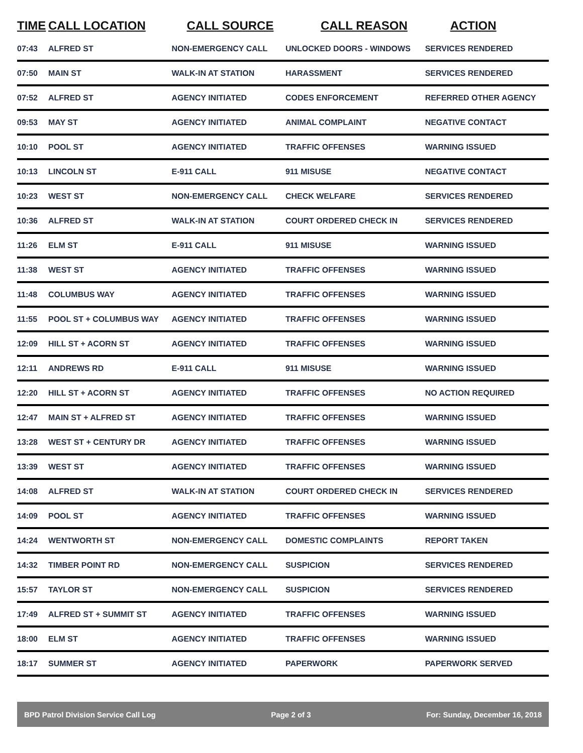| TIME | CALL LOCATION | CALL SOURCE | CALL REASON | ACTION |
| --- | --- | --- | --- | --- |
| 07:43 | ALFRED ST | NON-EMERGENCY CALL | UNLOCKED DOORS - WINDOWS | SERVICES RENDERED |
| 07:50 | MAIN ST | WALK-IN AT STATION | HARASSMENT | SERVICES RENDERED |
| 07:52 | ALFRED ST | AGENCY INITIATED | CODES ENFORCEMENT | REFERRED OTHER AGENCY |
| 09:53 | MAY ST | AGENCY INITIATED | ANIMAL COMPLAINT | NEGATIVE CONTACT |
| 10:10 | POOL ST | AGENCY INITIATED | TRAFFIC OFFENSES | WARNING ISSUED |
| 10:13 | LINCOLN ST | E-911 CALL | 911 MISUSE | NEGATIVE CONTACT |
| 10:23 | WEST ST | NON-EMERGENCY CALL | CHECK WELFARE | SERVICES RENDERED |
| 10:36 | ALFRED ST | WALK-IN AT STATION | COURT ORDERED CHECK IN | SERVICES RENDERED |
| 11:26 | ELM ST | E-911 CALL | 911 MISUSE | WARNING ISSUED |
| 11:38 | WEST ST | AGENCY INITIATED | TRAFFIC OFFENSES | WARNING ISSUED |
| 11:48 | COLUMBUS WAY | AGENCY INITIATED | TRAFFIC OFFENSES | WARNING ISSUED |
| 11:55 | POOL ST + COLUMBUS WAY | AGENCY INITIATED | TRAFFIC OFFENSES | WARNING ISSUED |
| 12:09 | HILL ST + ACORN ST | AGENCY INITIATED | TRAFFIC OFFENSES | WARNING ISSUED |
| 12:11 | ANDREWS RD | E-911 CALL | 911 MISUSE | WARNING ISSUED |
| 12:20 | HILL ST + ACORN ST | AGENCY INITIATED | TRAFFIC OFFENSES | NO ACTION REQUIRED |
| 12:47 | MAIN ST + ALFRED ST | AGENCY INITIATED | TRAFFIC OFFENSES | WARNING ISSUED |
| 13:28 | WEST ST + CENTURY DR | AGENCY INITIATED | TRAFFIC OFFENSES | WARNING ISSUED |
| 13:39 | WEST ST | AGENCY INITIATED | TRAFFIC OFFENSES | WARNING ISSUED |
| 14:08 | ALFRED ST | WALK-IN AT STATION | COURT ORDERED CHECK IN | SERVICES RENDERED |
| 14:09 | POOL ST | AGENCY INITIATED | TRAFFIC OFFENSES | WARNING ISSUED |
| 14:24 | WENTWORTH ST | NON-EMERGENCY CALL | DOMESTIC COMPLAINTS | REPORT TAKEN |
| 14:32 | TIMBER POINT RD | NON-EMERGENCY CALL | SUSPICION | SERVICES RENDERED |
| 15:57 | TAYLOR ST | NON-EMERGENCY CALL | SUSPICION | SERVICES RENDERED |
| 17:49 | ALFRED ST + SUMMIT ST | AGENCY INITIATED | TRAFFIC OFFENSES | WARNING ISSUED |
| 18:00 | ELM ST | AGENCY INITIATED | TRAFFIC OFFENSES | WARNING ISSUED |
| 18:17 | SUMMER ST | AGENCY INITIATED | PAPERWORK | PAPERWORK SERVED |
BPD Patrol Division Service Call Log Page 2 of 3 For: Sunday, December 16, 2018